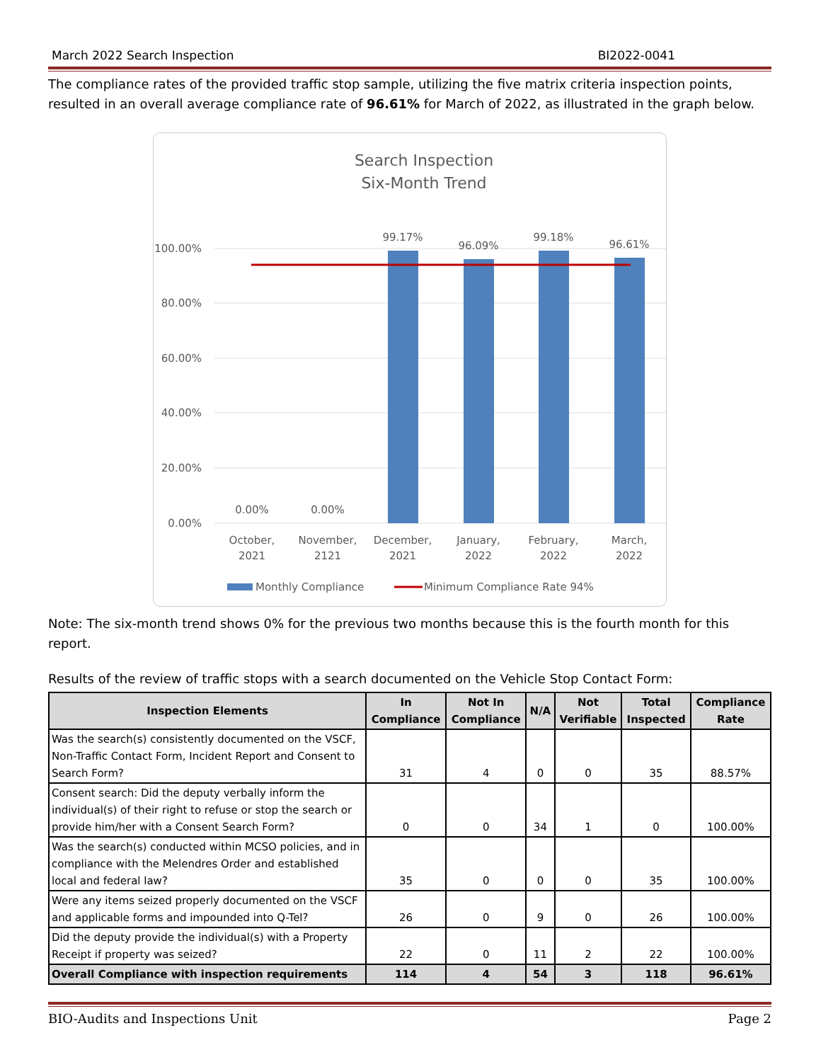March 2022 Search Inspection BI2022-0041
The compliance rates of the provided traffic stop sample, utilizing the five matrix criteria inspection points, resulted in an overall average compliance rate of 96.61% for March of 2022, as illustrated in the graph below.
Search Inspection
Six-Month Trend
100.00%
80.00%
60.00%
40.00%
20.00%
0.00%
0.00%
0.00%
99.17%
96.09%
99.18%
96.61%
October,
2021
November,
2121
December,
2021
January,
2022
February,
2022
March,
2022
Monthly Compliance
Minimum Compliance Rate 94%
Note: The six-month trend shows 0% for the previous two months because this is the fourth month for this report.
Results of the review of traffic stops with a search documented on the Vehicle Stop Contact Form:
| Inspection Elements | In Compliance | Not In Compliance | N/A | Not Verifiable | Total Inspected | Compliance Rate |
| --- | --- | --- | --- | --- | --- | --- |
| Was the search(s) consistently documented on the VSCF, Non-Traffic Contact Form, Incident Report and Consent to Search Form? | 31 | 4 | 0 | 0 | 35 | 88.57% |
| Consent search: Did the deputy verbally inform the individual(s) of their right to refuse or stop the search or provide him/her with a Consent Search Form? | 0 | 0 | 34 | 1 | 0 | 100.00% |
| Was the search(s) conducted within MCSO policies, and in compliance with the Melendres Order and established local and federal law? | 35 | 0 | 0 | 0 | 35 | 100.00% |
| Were any items seized properly documented on the VSCF and applicable forms and impounded into Q-Tel? | 26 | 0 | 9 | 0 | 26 | 100.00% |
| Did the deputy provide the individual(s) with a Property Receipt if property was seized? | 22 | 0 | 11 | 2 | 22 | 100.00% |
| Overall Compliance with inspection requirements | 114 | 4 | 54 | 3 | 118 | 96.61% |
BIO-Audits and Inspections Unit Page 2